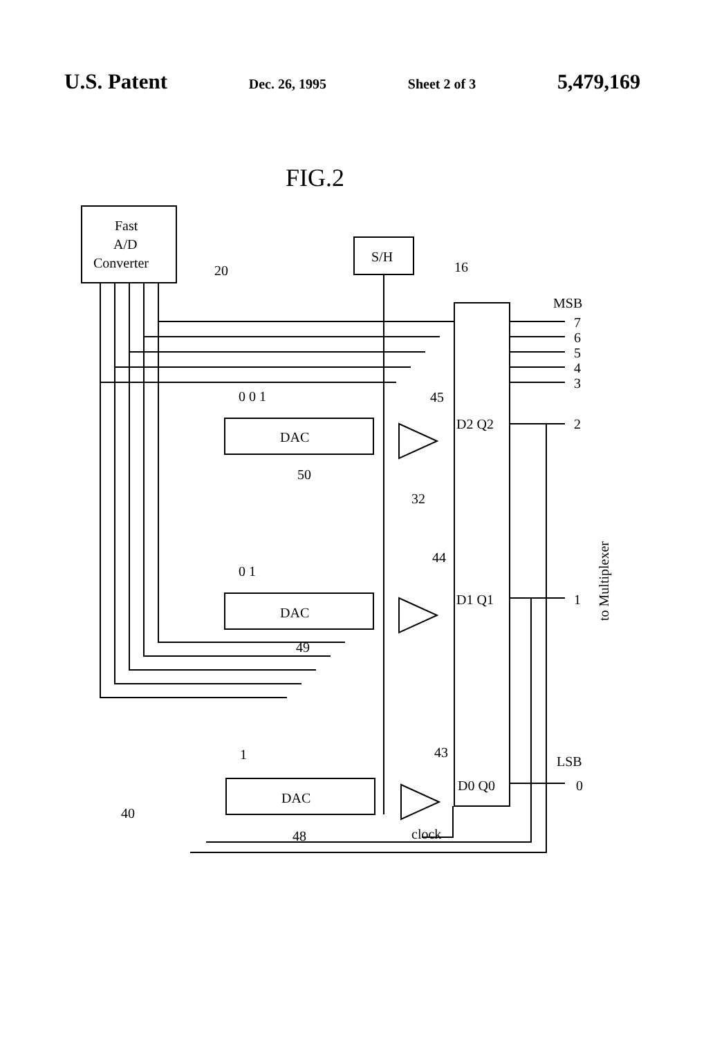U.S. Patent Dec. 26, 1995 Sheet 2 of 3 5,479,169
FIG.2
Fast
A/D
Converter
20
S/H
16
MSB
7
6
5
4
3
2
1
LSB
0
D2 Q2
D1 Q1
D0 Q0
32
DAC
0 0 1
50
45
DAC
0 1
49
44
DAC
1
48
43
40
clock
to Multiplexer